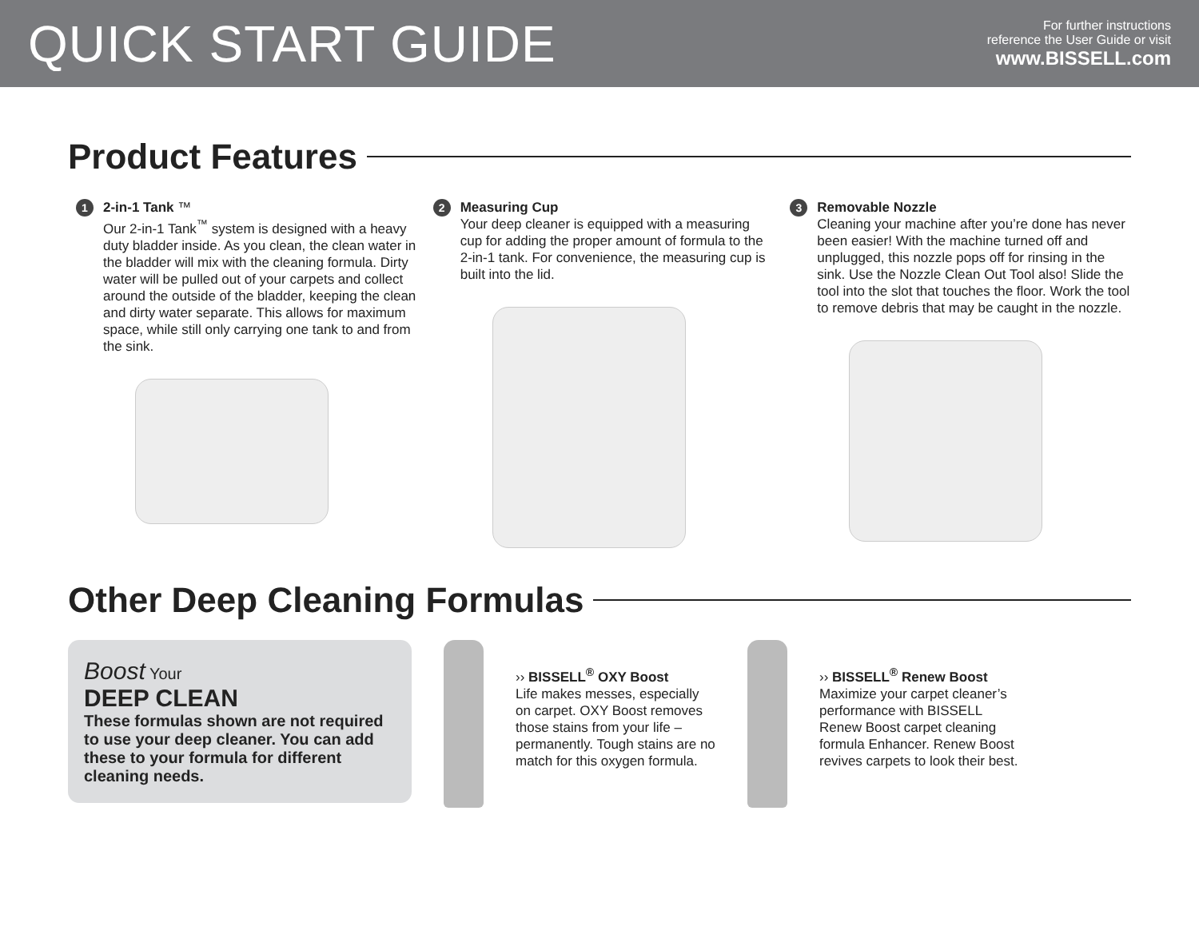QUICK START GUIDE
For further instructions
reference the User Guide or visit
www.BISSELL.com
Product Features
1
2-in-1 Tank ™
Our 2-in-1 Tank<sup>™</sup> system is designed with a heavy duty bladder inside. As you clean, the clean water in the bladder will mix with the cleaning formula. Dirty water will be pulled out of your carpets and collect around the outside of the bladder, keeping the clean and dirty water separate. This allows for maximum space, while still only carrying one tank to and from the sink.
2
Measuring Cup
Your deep cleaner is equipped with a measuring cup for adding the proper amount of formula to the 2-in-1 tank. For convenience, the measuring cup is built into the lid.
3
Removable Nozzle
Cleaning your machine after you’re done has never been easier! With the machine turned off and unplugged, this nozzle pops off for rinsing in the sink. Use the Nozzle Clean Out Tool also! Slide the tool into the slot that touches the floor. Work the tool to remove debris that may be caught in the nozzle.
Other Deep Cleaning Formulas
Boost Your
DEEP CLEAN
These formulas shown are not required to use your deep cleaner. You can add these to your formula for different cleaning needs.
›› BISSELL<sup>®</sup> OXY Boost
Life makes messes, especially on carpet. OXY Boost removes those stains from your life – permanently. Tough stains are no match for this oxygen formula.
›› BISSELL<sup>®</sup> Renew Boost
Maximize your carpet cleaner’s performance with BISSELL Renew Boost carpet cleaning formula Enhancer. Renew Boost revives carpets to look their best.